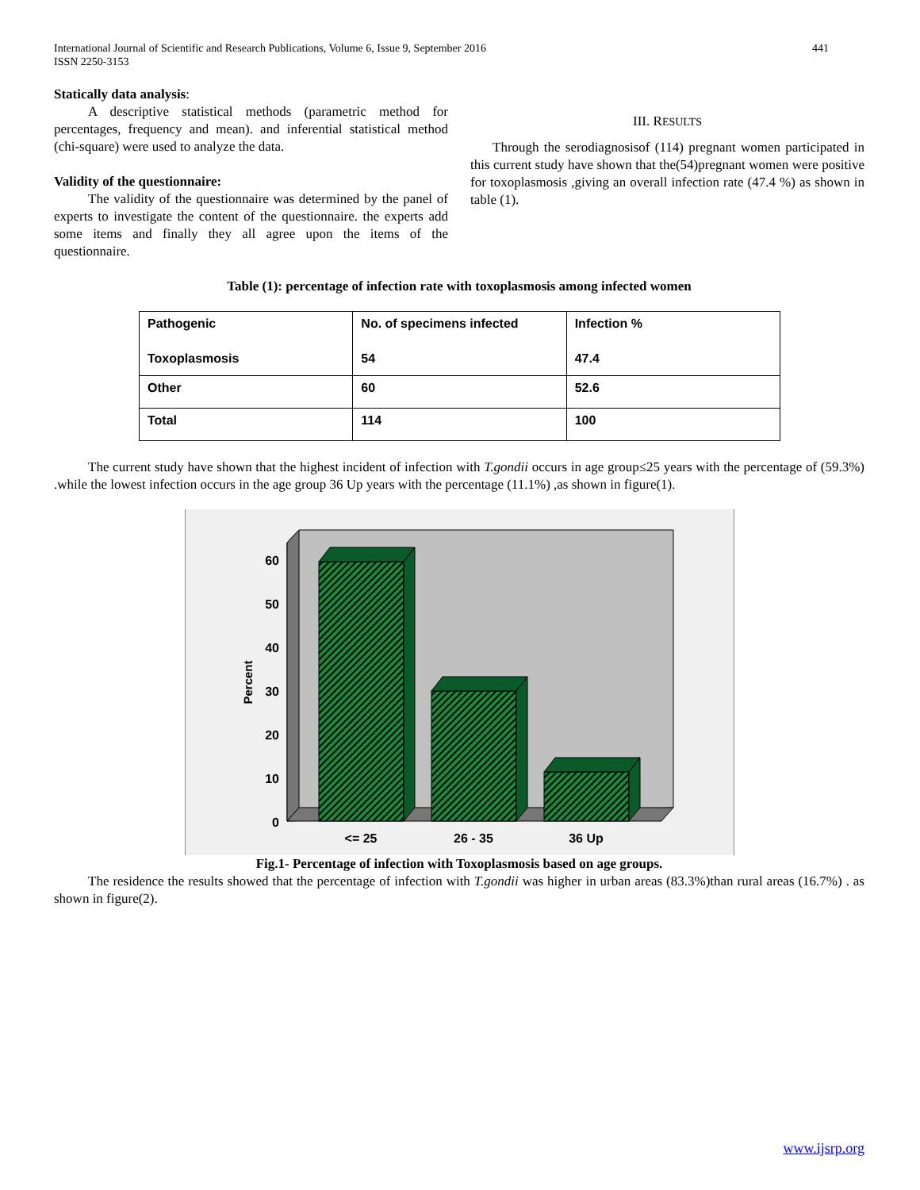International Journal of Scientific and Research Publications, Volume 6, Issue 9, September 2016
ISSN 2250-3153
441
Statically data analysis:
A descriptive statistical methods (parametric method for percentages, frequency and mean). and inferential statistical method (chi-square) were used to analyze the data.
Validity of the questionnaire:
The validity of the questionnaire was determined by the panel of experts to investigate the content of the questionnaire. the experts add some items and finally they all agree upon the items of the questionnaire.
III. RESULTS
Through the serodiagnosisof (114) pregnant women participated in this current study have shown that the(54)pregnant women were positive for toxoplasmosis ,giving an overall infection rate (47.4 %) as shown in table (1).
Table (1): percentage of infection rate with toxoplasmosis among infected women
| Pathogenic Toxoplasmosis | No. of specimens infected 54 | Infection % 47.4 |
| Other | 60 | 52.6 |
| Total | 114 | 100 |
The current study have shown that the highest incident of infection with T.gondii occurs in age group≤25 years with the percentage of (59.3%) .while the lowest infection occurs in the age group 36 Up years with the percentage (11.1%) ,as shown in figure(1).
0
10
20
30
40
50
60
Percent
<= 25
26 - 35
36 Up
Fig.1- Percentage of infection with Toxoplasmosis based on age groups.
The residence the results showed that the percentage of infection with T.gondii was higher in urban areas (83.3%)than rural areas (16.7%) . as shown in figure(2).
www.ijsrp.org